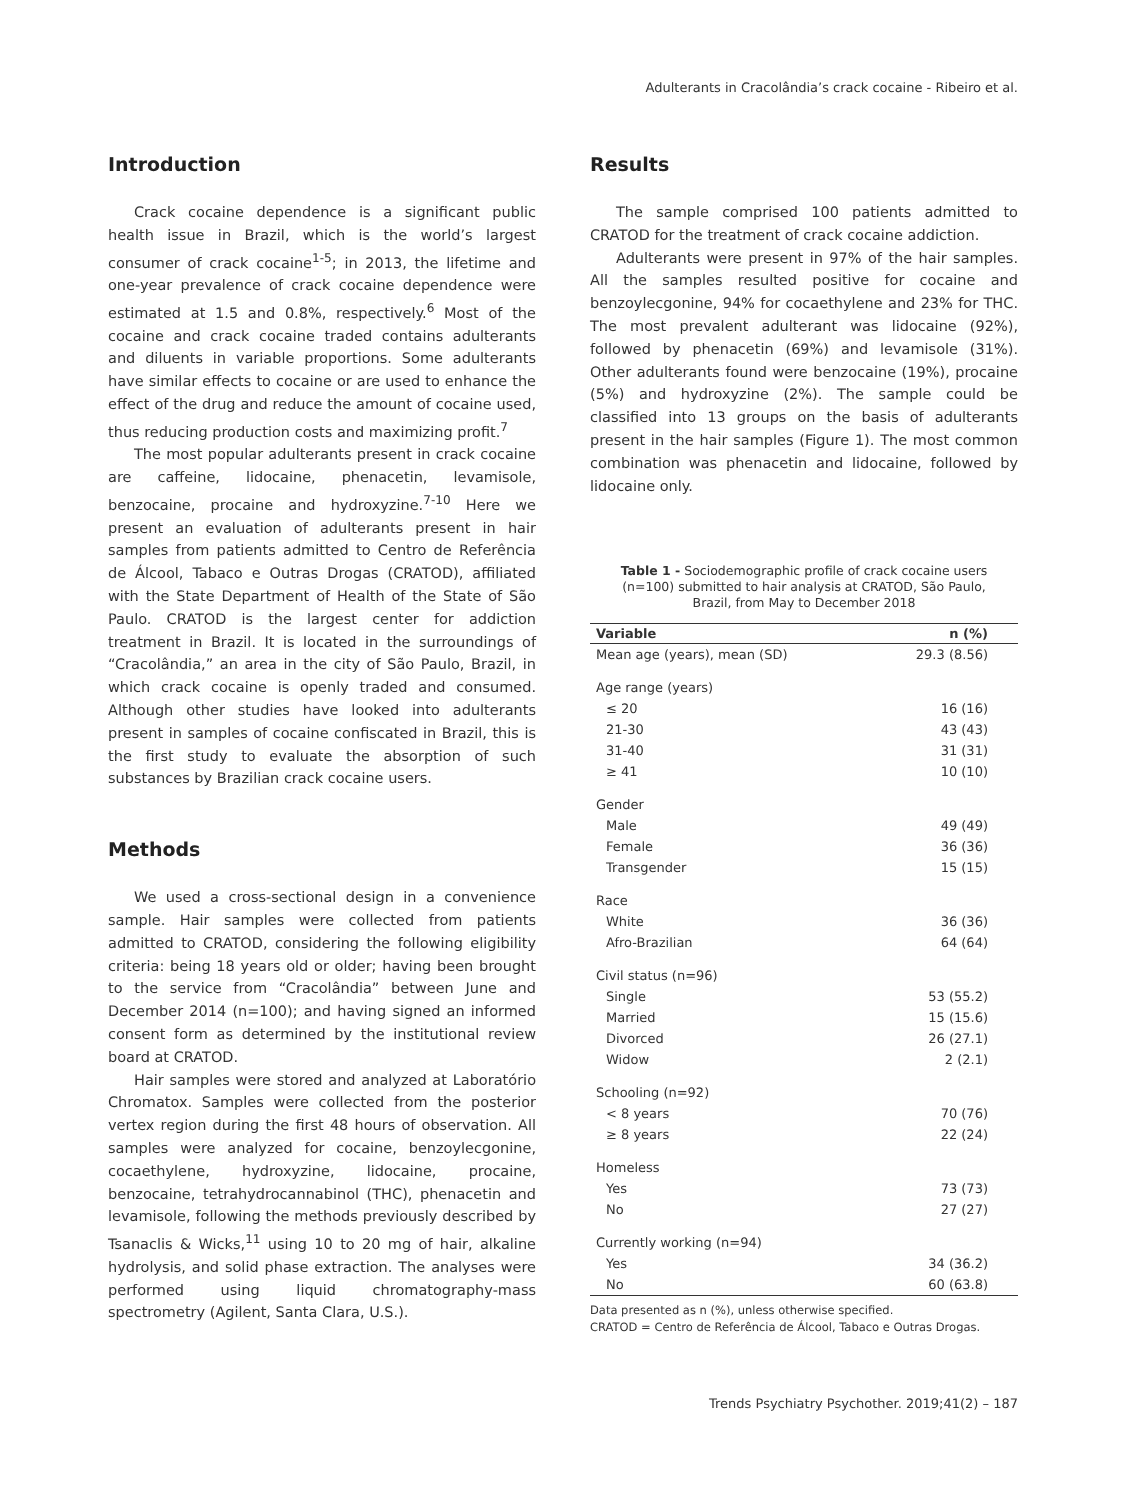Adulterants in Cracolândia’s crack cocaine - Ribeiro et al.
Introduction
Crack cocaine dependence is a significant public health issue in Brazil, which is the world’s largest consumer of crack cocaine<sup>1-5</sup>; in 2013, the lifetime and one-year prevalence of crack cocaine dependence were estimated at 1.5 and 0.8%, respectively.<sup>6</sup> Most of the cocaine and crack cocaine traded contains adulterants and diluents in variable proportions. Some adulterants have similar effects to cocaine or are used to enhance the effect of the drug and reduce the amount of cocaine used, thus reducing production costs and maximizing profit.<sup>7</sup>
The most popular adulterants present in crack cocaine are caffeine, lidocaine, phenacetin, levamisole, benzocaine, procaine and hydroxyzine.<sup>7-10</sup> Here we present an evaluation of adulterants present in hair samples from patients admitted to Centro de Referência de Álcool, Tabaco e Outras Drogas (CRATOD), affiliated with the State Department of Health of the State of São Paulo. CRATOD is the largest center for addiction treatment in Brazil. It is located in the surroundings of “Cracolândia,” an area in the city of São Paulo, Brazil, in which crack cocaine is openly traded and consumed. Although other studies have looked into adulterants present in samples of cocaine confiscated in Brazil, this is the first study to evaluate the absorption of such substances by Brazilian crack cocaine users.
Methods
We used a cross-sectional design in a convenience sample. Hair samples were collected from patients admitted to CRATOD, considering the following eligibility criteria: being 18 years old or older; having been brought to the service from “Cracolândia” between June and December 2014 (n=100); and having signed an informed consent form as determined by the institutional review board at CRATOD.
Hair samples were stored and analyzed at Laboratório Chromatox. Samples were collected from the posterior vertex region during the first 48 hours of observation. All samples were analyzed for cocaine, benzoylecgonine, cocaethylene, hydroxyzine, lidocaine, procaine, benzocaine, tetrahydrocannabinol (THC), phenacetin and levamisole, following the methods previously described by Tsanaclis & Wicks,<sup>11</sup> using 10 to 20 mg of hair, alkaline hydrolysis, and solid phase extraction. The analyses were performed using liquid chromatography-mass spectrometry (Agilent, Santa Clara, U.S.).
Results
The sample comprised 100 patients admitted to CRATOD for the treatment of crack cocaine addiction.
Adulterants were present in 97% of the hair samples. All the samples resulted positive for cocaine and benzoylecgonine, 94% for cocaethylene and 23% for THC. The most prevalent adulterant was lidocaine (92%), followed by phenacetin (69%) and levamisole (31%). Other adulterants found were benzocaine (19%), procaine (5%) and hydroxyzine (2%). The sample could be classified into 13 groups on the basis of adulterants present in the hair samples (Figure 1). The most common combination was phenacetin and lidocaine, followed by lidocaine only.
Table 1 - Sociodemographic profile of crack cocaine users (n=100) submitted to hair analysis at CRATOD, São Paulo, Brazil, from May to December 2018
| Variable | n (%) |
| --- | --- |
| Mean age (years), mean (SD) | 29.3 (8.56) |
| Age range (years) | |
| ≤ 20 | 16 (16) |
| 21-30 | 43 (43) |
| 31-40 | 31 (31) |
| ≥ 41 | 10 (10) |
| Gender | |
| Male | 49 (49) |
| Female | 36 (36) |
| Transgender | 15 (15) |
| Race | |
| White | 36 (36) |
| Afro-Brazilian | 64 (64) |
| Civil status (n=96) | |
| Single | 53 (55.2) |
| Married | 15 (15.6) |
| Divorced | 26 (27.1) |
| Widow | 2 (2.1) |
| Schooling (n=92) | |
| < 8 years | 70 (76) |
| ≥ 8 years | 22 (24) |
| Homeless | |
| Yes | 73 (73) |
| No | 27 (27) |
| Currently working (n=94) | |
| Yes | 34 (36.2) |
| No | 60 (63.8) |
Data presented as n (%), unless otherwise specified.
CRATOD = Centro de Referência de Álcool, Tabaco e Outras Drogas.
Trends Psychiatry Psychother. 2019;41(2) – 187